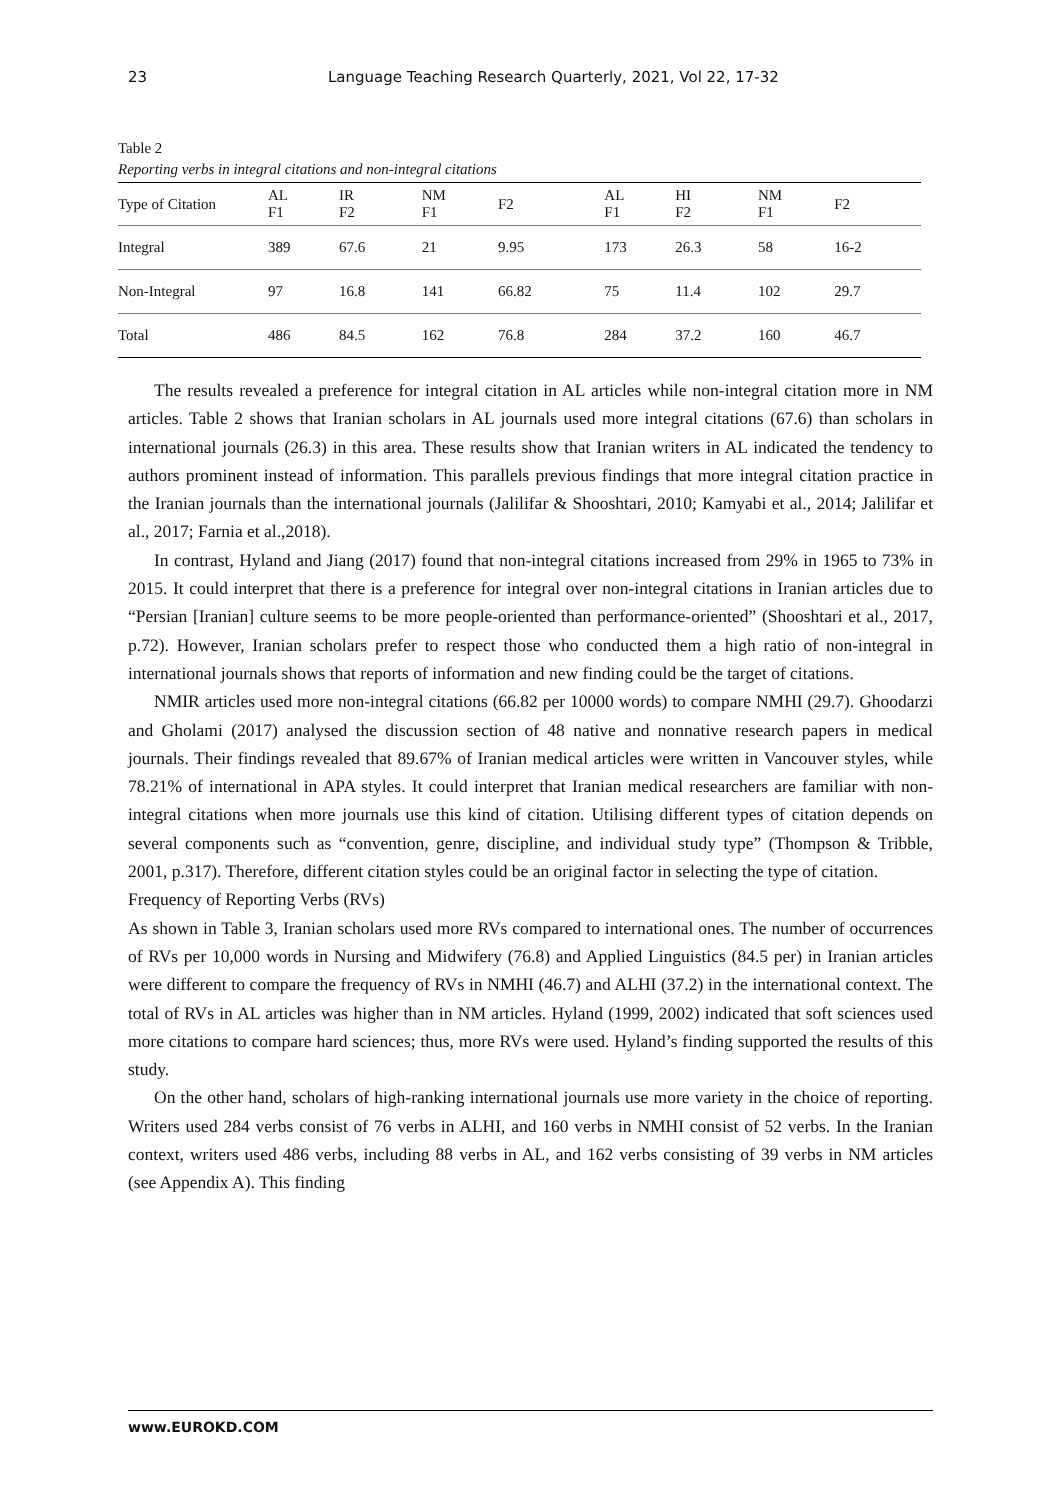23 Language Teaching Research Quarterly, 2021, Vol 22, 17-32
Table 2
Reporting verbs in integral citations and non-integral citations
| Type of Citation | AL F1 | IR F2 | NM F1 | F2 | AL F1 | HI F2 | NM F1 | F2 |
| --- | --- | --- | --- | --- | --- | --- | --- | --- |
| Integral | 389 | 67.6 | 21 | 9.95 | 173 | 26.3 | 58 | 16-2 |
| Non-Integral | 97 | 16.8 | 141 | 66.82 | 75 | 11.4 | 102 | 29.7 |
| Total | 486 | 84.5 | 162 | 76.8 | 284 | 37.2 | 160 | 46.7 |
The results revealed a preference for integral citation in AL articles while non-integral citation more in NM articles. Table 2 shows that Iranian scholars in AL journals used more integral citations (67.6) than scholars in international journals (26.3) in this area. These results show that Iranian writers in AL indicated the tendency to authors prominent instead of information. This parallels previous findings that more integral citation practice in the Iranian journals than the international journals (Jalilifar & Shooshtari, 2010; Kamyabi et al., 2014; Jalilifar et al., 2017; Farnia et al.,2018).
In contrast, Hyland and Jiang (2017) found that non-integral citations increased from 29% in 1965 to 73% in 2015. It could interpret that there is a preference for integral over non-integral citations in Iranian articles due to “Persian [Iranian] culture seems to be more people-oriented than performance-oriented” (Shooshtari et al., 2017, p.72). However, Iranian scholars prefer to respect those who conducted them a high ratio of non-integral in international journals shows that reports of information and new finding could be the target of citations.
NMIR articles used more non-integral citations (66.82 per 10000 words) to compare NMHI (29.7). Ghoodarzi and Gholami (2017) analysed the discussion section of 48 native and nonnative research papers in medical journals. Their findings revealed that 89.67% of Iranian medical articles were written in Vancouver styles, while 78.21% of international in APA styles. It could interpret that Iranian medical researchers are familiar with non-integral citations when more journals use this kind of citation. Utilising different types of citation depends on several components such as “convention, genre, discipline, and individual study type” (Thompson & Tribble, 2001, p.317). Therefore, different citation styles could be an original factor in selecting the type of citation.
Frequency of Reporting Verbs (RVs)
As shown in Table 3, Iranian scholars used more RVs compared to international ones. The number of occurrences of RVs per 10,000 words in Nursing and Midwifery (76.8) and Applied Linguistics (84.5 per) in Iranian articles were different to compare the frequency of RVs in NMHI (46.7) and ALHI (37.2) in the international context. The total of RVs in AL articles was higher than in NM articles. Hyland (1999, 2002) indicated that soft sciences used more citations to compare hard sciences; thus, more RVs were used. Hyland’s finding supported the results of this study.
On the other hand, scholars of high-ranking international journals use more variety in the choice of reporting. Writers used 284 verbs consist of 76 verbs in ALHI, and 160 verbs in NMHI consist of 52 verbs. In the Iranian context, writers used 486 verbs, including 88 verbs in AL, and 162 verbs consisting of 39 verbs in NM articles (see Appendix A). This finding
www.EUROKD.COM